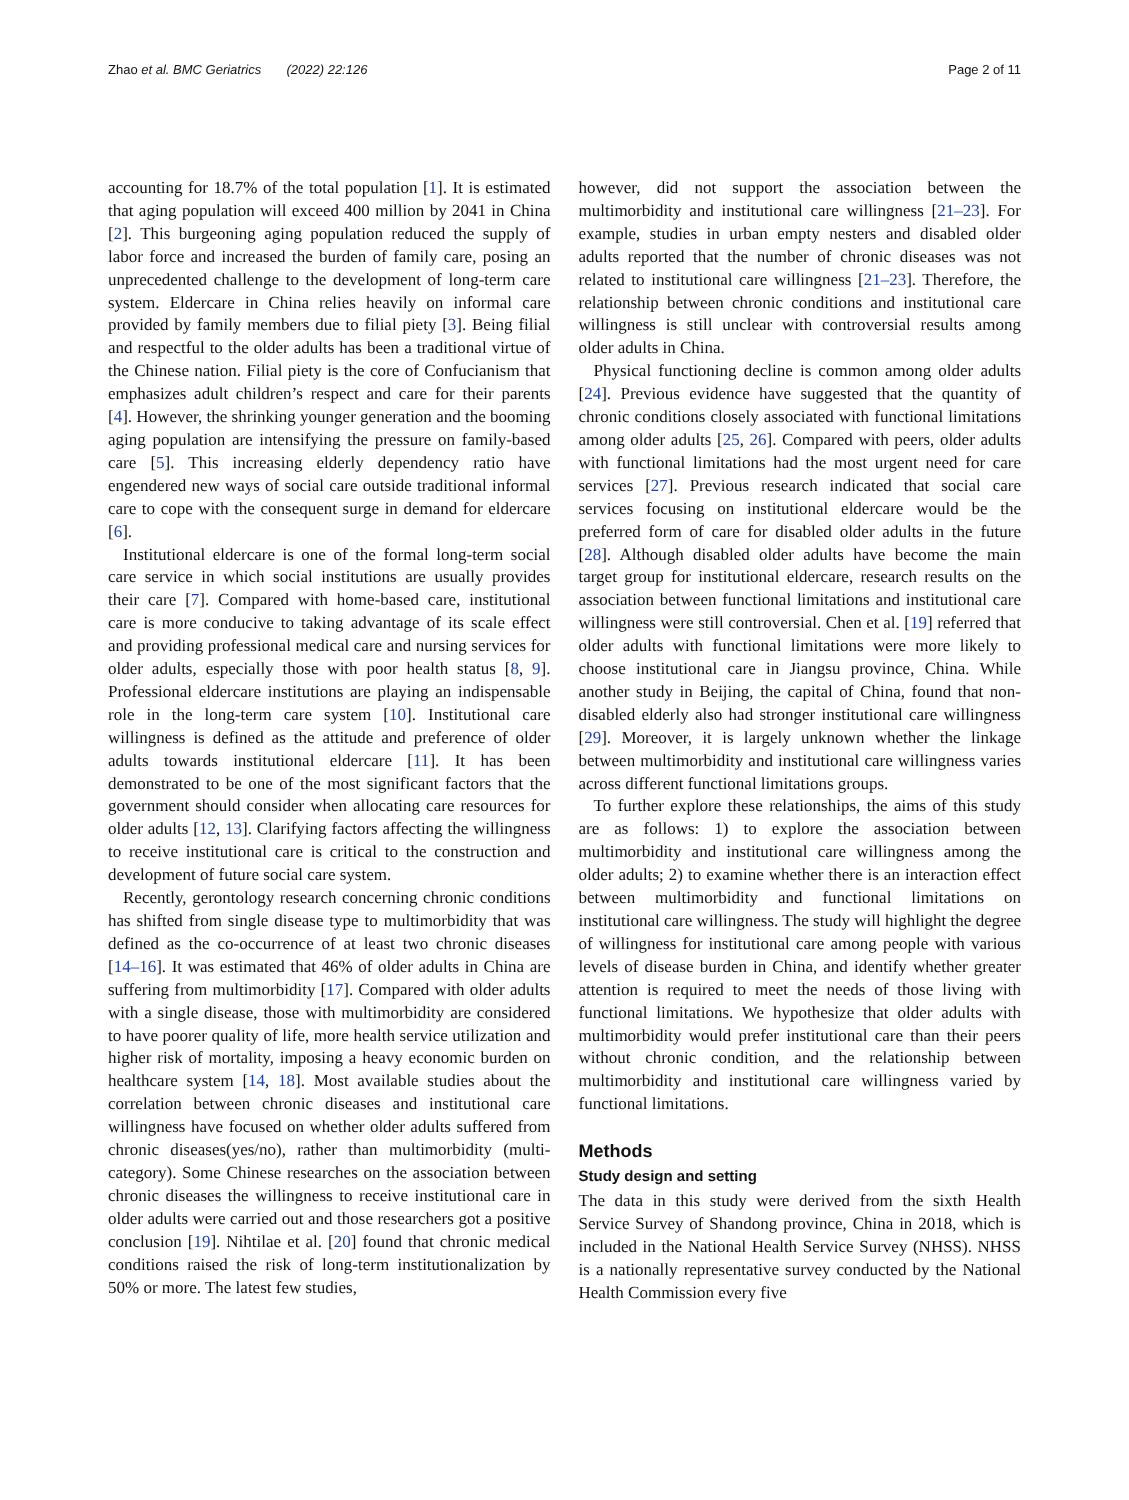Zhao et al. BMC Geriatrics (2022) 22:126 Page 2 of 11
accounting for 18.7% of the total population [1]. It is estimated that aging population will exceed 400 million by 2041 in China [2]. This burgeoning aging population reduced the supply of labor force and increased the burden of family care, posing an unprecedented challenge to the development of long-term care system. Eldercare in China relies heavily on informal care provided by family members due to filial piety [3]. Being filial and respectful to the older adults has been a traditional virtue of the Chinese nation. Filial piety is the core of Confucianism that emphasizes adult children’s respect and care for their parents [4]. However, the shrinking younger generation and the booming aging population are intensifying the pressure on family-based care [5]. This increasing elderly dependency ratio have engendered new ways of social care outside traditional informal care to cope with the consequent surge in demand for eldercare [6].
Institutional eldercare is one of the formal long-term social care service in which social institutions are usually provides their care [7]. Compared with home-based care, institutional care is more conducive to taking advantage of its scale effect and providing professional medical care and nursing services for older adults, especially those with poor health status [8, 9]. Professional eldercare institutions are playing an indispensable role in the long-term care system [10]. Institutional care willingness is defined as the attitude and preference of older adults towards institutional eldercare [11]. It has been demonstrated to be one of the most significant factors that the government should consider when allocating care resources for older adults [12, 13]. Clarifying factors affecting the willingness to receive institutional care is critical to the construction and development of future social care system.
Recently, gerontology research concerning chronic conditions has shifted from single disease type to multimorbidity that was defined as the co-occurrence of at least two chronic diseases [14–16]. It was estimated that 46% of older adults in China are suffering from multimorbidity [17]. Compared with older adults with a single disease, those with multimorbidity are considered to have poorer quality of life, more health service utilization and higher risk of mortality, imposing a heavy economic burden on healthcare system [14, 18]. Most available studies about the correlation between chronic diseases and institutional care willingness have focused on whether older adults suffered from chronic diseases(yes/no), rather than multimorbidity (multi-category). Some Chinese researches on the association between chronic diseases the willingness to receive institutional care in older adults were carried out and those researchers got a positive conclusion [19]. Nihtilae et al. [20] found that chronic medical conditions raised the risk of long-term institutionalization by 50% or more. The latest few studies,
however, did not support the association between the multimorbidity and institutional care willingness [21–23]. For example, studies in urban empty nesters and disabled older adults reported that the number of chronic diseases was not related to institutional care willingness [21–23]. Therefore, the relationship between chronic conditions and institutional care willingness is still unclear with controversial results among older adults in China.
Physical functioning decline is common among older adults [24]. Previous evidence have suggested that the quantity of chronic conditions closely associated with functional limitations among older adults [25, 26]. Compared with peers, older adults with functional limitations had the most urgent need for care services [27]. Previous research indicated that social care services focusing on institutional eldercare would be the preferred form of care for disabled older adults in the future [28]. Although disabled older adults have become the main target group for institutional eldercare, research results on the association between functional limitations and institutional care willingness were still controversial. Chen et al. [19] referred that older adults with functional limitations were more likely to choose institutional care in Jiangsu province, China. While another study in Beijing, the capital of China, found that non-disabled elderly also had stronger institutional care willingness [29]. Moreover, it is largely unknown whether the linkage between multimorbidity and institutional care willingness varies across different functional limitations groups.
To further explore these relationships, the aims of this study are as follows: 1) to explore the association between multimorbidity and institutional care willingness among the older adults; 2) to examine whether there is an interaction effect between multimorbidity and functional limitations on institutional care willingness. The study will highlight the degree of willingness for institutional care among people with various levels of disease burden in China, and identify whether greater attention is required to meet the needs of those living with functional limitations. We hypothesize that older adults with multimorbidity would prefer institutional care than their peers without chronic condition, and the relationship between multimorbidity and institutional care willingness varied by functional limitations.
Methods
Study design and setting
The data in this study were derived from the sixth Health Service Survey of Shandong province, China in 2018, which is included in the National Health Service Survey (NHSS). NHSS is a nationally representative survey conducted by the National Health Commission every five